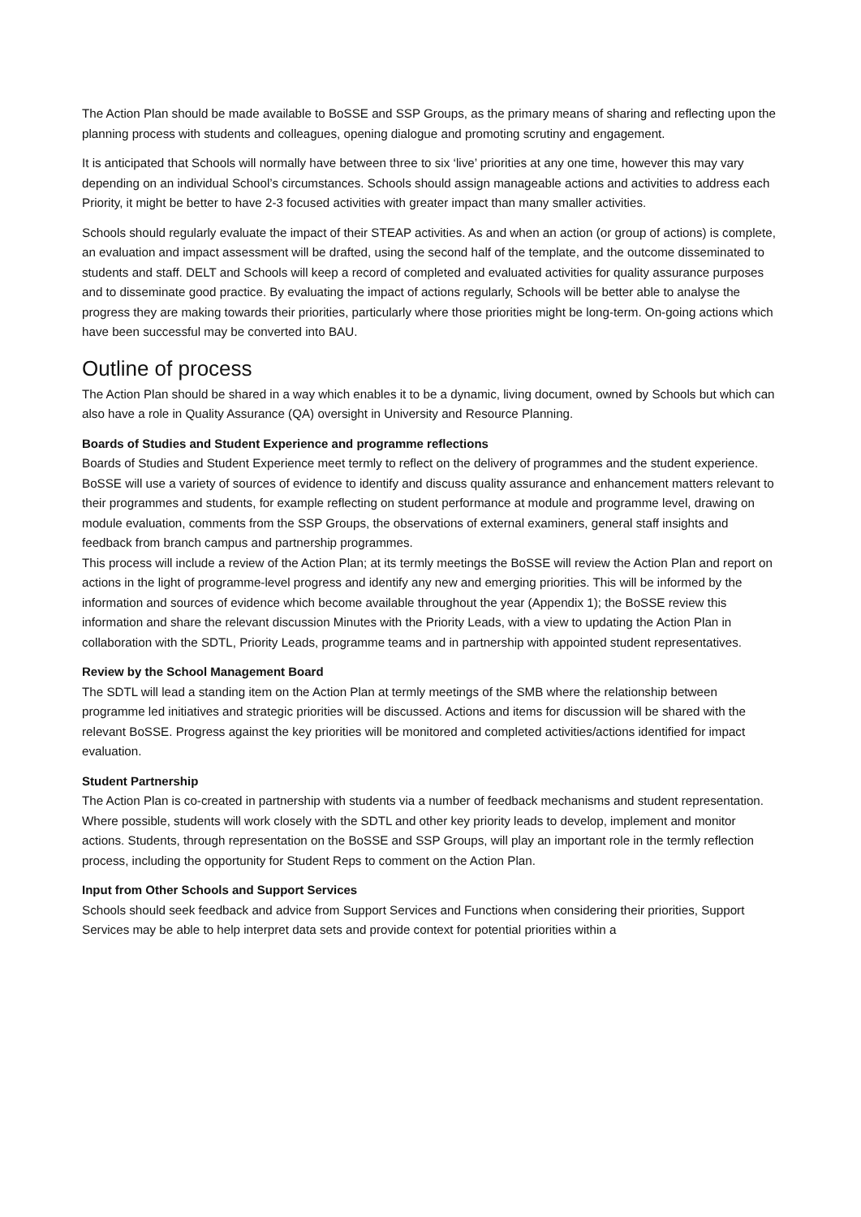The Action Plan should be made available to BoSSE and SSP Groups, as the primary means of sharing and reflecting upon the planning process with students and colleagues, opening dialogue and promoting scrutiny and engagement.
It is anticipated that Schools will normally have between three to six ‘live’ priorities at any one time, however this may vary depending on an individual School’s circumstances. Schools should assign manageable actions and activities to address each Priority, it might be better to have 2-3 focused activities with greater impact than many smaller activities.
Schools should regularly evaluate the impact of their STEAP activities. As and when an action (or group of actions) is complete, an evaluation and impact assessment will be drafted, using the second half of the template, and the outcome disseminated to students and staff. DELT and Schools will keep a record of completed and evaluated activities for quality assurance purposes and to disseminate good practice. By evaluating the impact of actions regularly, Schools will be better able to analyse the progress they are making towards their priorities, particularly where those priorities might be long-term. On-going actions which have been successful may be converted into BAU.
Outline of process
The Action Plan should be shared in a way which enables it to be a dynamic, living document, owned by Schools but which can also have a role in Quality Assurance (QA) oversight in University and Resource Planning.
Boards of Studies and Student Experience and programme reflections
Boards of Studies and Student Experience meet termly to reflect on the delivery of programmes and the student experience. BoSSE will use a variety of sources of evidence to identify and discuss quality assurance and enhancement matters relevant to their programmes and students, for example reflecting on student performance at module and programme level, drawing on module evaluation, comments from the SSP Groups, the observations of external examiners, general staff insights and feedback from branch campus and partnership programmes.
This process will include a review of the Action Plan; at its termly meetings the BoSSE will review the Action Plan and report on actions in the light of programme-level progress and identify any new and emerging priorities. This will be informed by the information and sources of evidence which become available throughout the year (Appendix 1); the BoSSE review this information and share the relevant discussion Minutes with the Priority Leads, with a view to updating the Action Plan in collaboration with the SDTL, Priority Leads, programme teams and in partnership with appointed student representatives.
Review by the School Management Board
The SDTL will lead a standing item on the Action Plan at termly meetings of the SMB where the relationship between programme led initiatives and strategic priorities will be discussed. Actions and items for discussion will be shared with the relevant BoSSE. Progress against the key priorities will be monitored and completed activities/actions identified for impact evaluation.
Student Partnership
The Action Plan is co-created in partnership with students via a number of feedback mechanisms and student representation. Where possible, students will work closely with the SDTL and other key priority leads to develop, implement and monitor actions. Students, through representation on the BoSSE and SSP Groups, will play an important role in the termly reflection process, including the opportunity for Student Reps to comment on the Action Plan.
Input from Other Schools and Support Services
Schools should seek feedback and advice from Support Services and Functions when considering their priorities, Support Services may be able to help interpret data sets and provide context for potential priorities within a